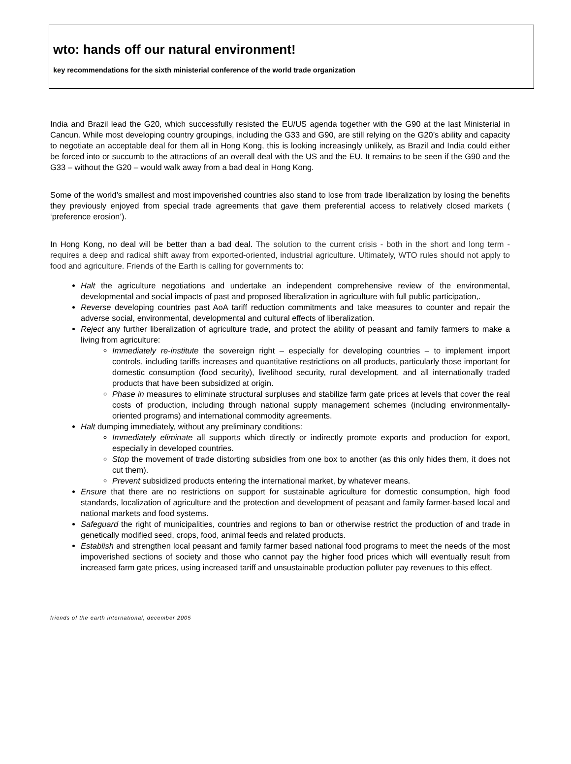wto: hands off our natural environment!
key recommendations for the sixth ministerial conference of the world trade organization
India and Brazil lead the G20, which successfully resisted the EU/US agenda together with the G90 at the last Ministerial in Cancun. While most developing country groupings, including the G33 and G90, are still relying on the G20’s ability and capacity to negotiate an acceptable deal for them all in Hong Kong, this is looking increasingly unlikely, as Brazil and India could either be forced into or succumb to the attractions of an overall deal with the US and the EU. It remains to be seen if the G90 and the G33 – without the G20 – would walk away from a bad deal in Hong Kong.
Some of the world’s smallest and most impoverished countries also stand to lose from trade liberalization by losing the benefits they previously enjoyed from special trade agreements that gave them preferential access to relatively closed markets ( ‘preference erosion’).
In Hong Kong, no deal will be better than a bad deal. The solution to the current crisis - both in the short and long term - requires a deep and radical shift away from exported-oriented, industrial agriculture. Ultimately, WTO rules should not apply to food and agriculture. Friends of the Earth is calling for governments to:
Halt the agriculture negotiations and undertake an independent comprehensive review of the environmental, developmental and social impacts of past and proposed liberalization in agriculture with full public participation,.
Reverse developing countries past AoA tariff reduction commitments and take measures to counter and repair the adverse social, environmental, developmental and cultural effects of liberalization.
Reject any further liberalization of agriculture trade, and protect the ability of peasant and family farmers to make a living from agriculture:
Immediately re-institute the sovereign right – especially for developing countries – to implement import controls, including tariffs increases and quantitative restrictions on all products, particularly those important for domestic consumption (food security), livelihood security, rural development, and all internationally traded products that have been subsidized at origin.
Phase in measures to eliminate structural surpluses and stabilize farm gate prices at levels that cover the real costs of production, including through national supply management schemes (including environmentally-oriented programs) and international commodity agreements.
Halt dumping immediately, without any preliminary conditions:
Immediately eliminate all supports which directly or indirectly promote exports and production for export, especially in developed countries.
Stop the movement of trade distorting subsidies from one box to another (as this only hides them, it does not cut them).
Prevent subsidized products entering the international market, by whatever means.
Ensure that there are no restrictions on support for sustainable agriculture for domestic consumption, high food standards, localization of agriculture and the protection and development of peasant and family farmer-based local and national markets and food systems.
Safeguard the right of municipalities, countries and regions to ban or otherwise restrict the production of and trade in genetically modified seed, crops, food, animal feeds and related products.
Establish and strengthen local peasant and family farmer based national food programs to meet the needs of the most impoverished sections of society and those who cannot pay the higher food prices which will eventually result from increased farm gate prices, using increased tariff and unsustainable production polluter pay revenues to this effect.
friends of the earth international, december 2005